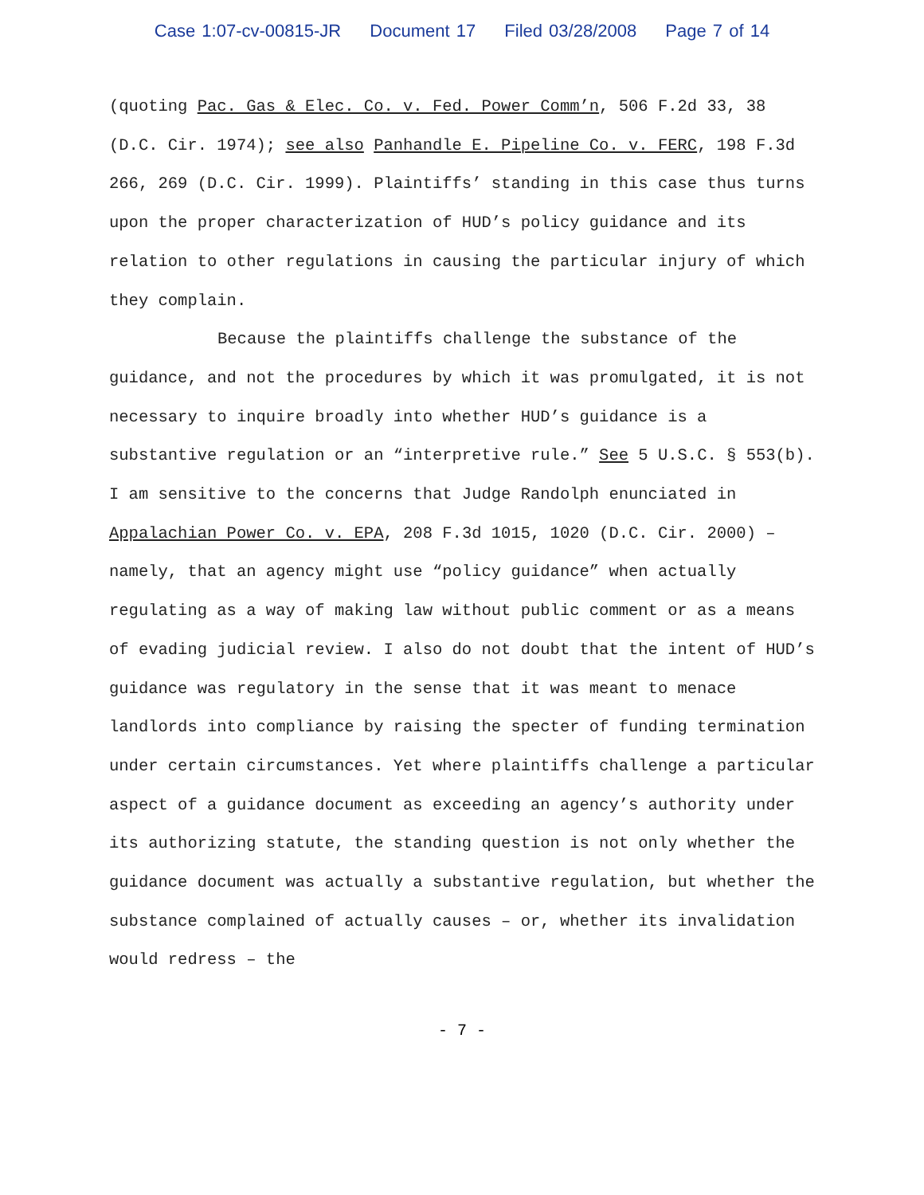Case 1:07-cv-00815-JR Document 17 Filed 03/28/2008 Page 7 of 14
(quoting Pac. Gas & Elec. Co. v. Fed. Power Comm’n, 506 F.2d 33, 38 (D.C. Cir. 1974); see also Panhandle E. Pipeline Co. v. FERC, 198 F.3d 266, 269 (D.C. Cir. 1999). Plaintiffs’ standing in this case thus turns upon the proper characterization of HUD’s policy guidance and its relation to other regulations in causing the particular injury of which they complain.
Because the plaintiffs challenge the substance of the guidance, and not the procedures by which it was promulgated, it is not necessary to inquire broadly into whether HUD’s guidance is a substantive regulation or an “interpretive rule.” See 5 U.S.C. § 553(b). I am sensitive to the concerns that Judge Randolph enunciated in Appalachian Power Co. v. EPA, 208 F.3d 1015, 1020 (D.C. Cir. 2000) – namely, that an agency might use “policy guidance” when actually regulating as a way of making law without public comment or as a means of evading judicial review. I also do not doubt that the intent of HUD’s guidance was regulatory in the sense that it was meant to menace landlords into compliance by raising the specter of funding termination under certain circumstances. Yet where plaintiffs challenge a particular aspect of a guidance document as exceeding an agency’s authority under its authorizing statute, the standing question is not only whether the guidance document was actually a substantive regulation, but whether the substance complained of actually causes – or, whether its invalidation would redress – the
- 7 -